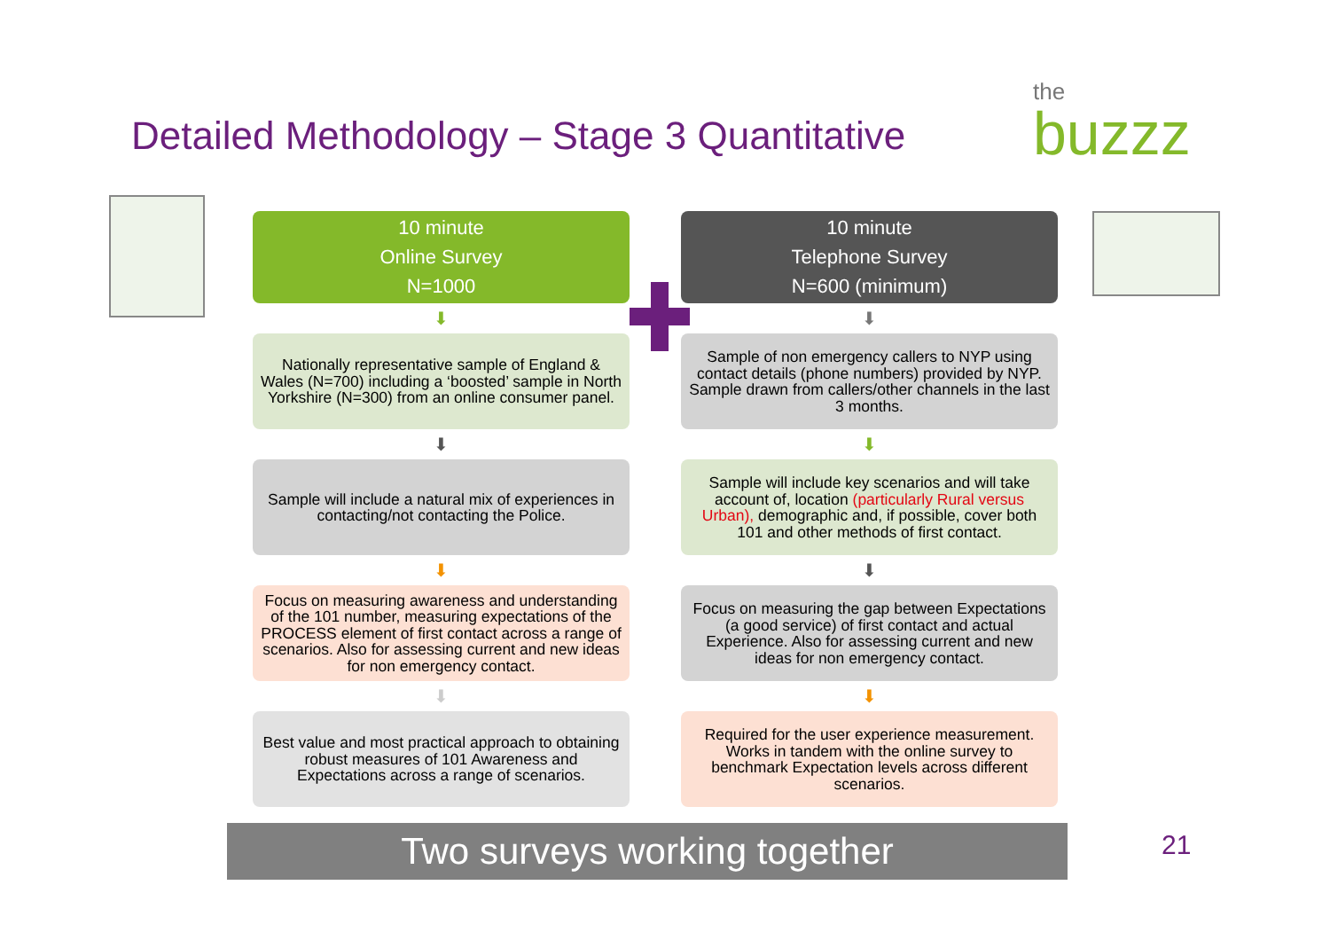Detailed Methodology – Stage 3 Quantitative
the
buzzz
10 minute
Online Survey
N=1000
⬇
Nationally representative sample of England & Wales (N=700) including a ‘boosted’ sample in North Yorkshire (N=300) from an online consumer panel.
⬇
Sample will include a natural mix of experiences in contacting/not contacting the Police.
⬇
Focus on measuring awareness and understanding of the 101 number, measuring expectations of the PROCESS element of first contact across a range of scenarios. Also for assessing current and new ideas for non emergency contact.
⬇
Best value and most practical approach to obtaining robust measures of 101 Awareness and Expectations across a range of scenarios.
10 minute
Telephone Survey
N=600 (minimum)
⬇
Sample of non emergency callers to NYP using contact details (phone numbers) provided by NYP. Sample drawn from callers/other channels in the last 3 months.
⬇
Sample will include key scenarios and will take account of, location (particularly Rural versus Urban), demographic and, if possible, cover both 101 and other methods of first contact.
⬇
Focus on measuring the gap between Expectations (a good service) of first contact and actual Experience. Also for assessing current and new ideas for non emergency contact.
⬇
Required for the user experience measurement. Works in tandem with the online survey to benchmark Expectation levels across different scenarios.
Two surveys working together 21